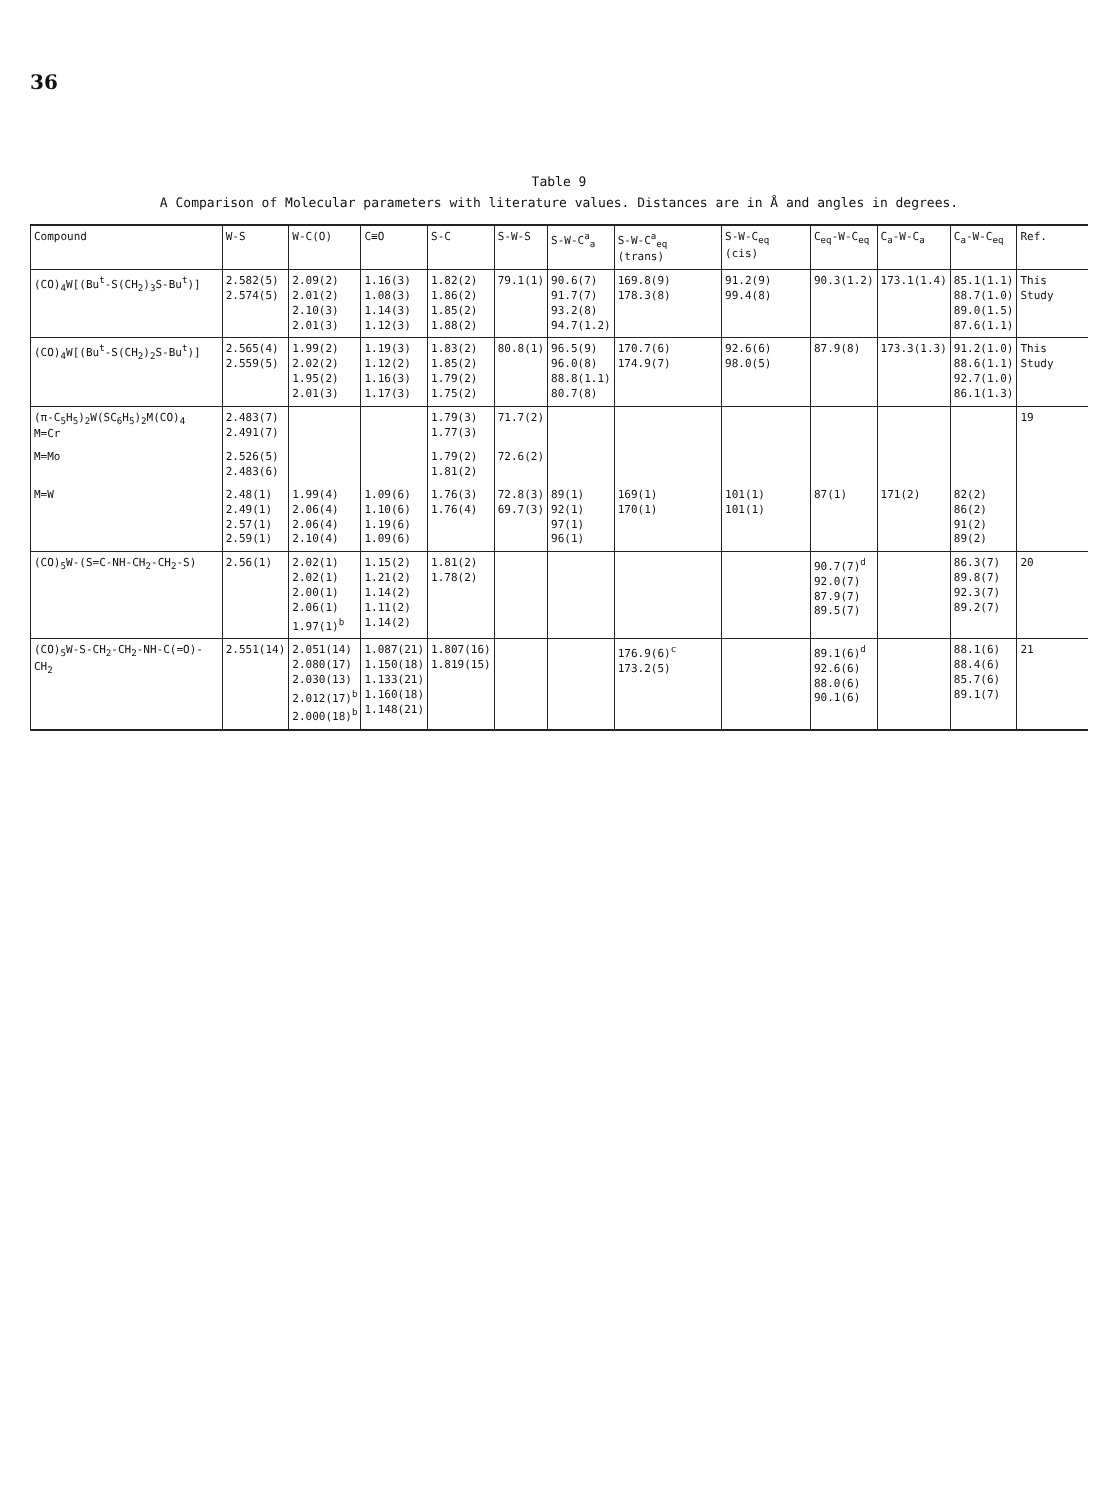36
Table 9
A Comparison of Molecular parameters with literature values. Distances are in Å and angles in degrees.
| Compound | W-S | W-C(O) | C≡O | S-C | S-W-S | S-W-C<sup>a</sup><sub>a</sub> | S-W-C<sup>a</sup><sub>eq</sub> (trans) | S-W-C<sub>eq</sub> (cis) | C<sub>eq</sub>-W-C<sub>eq</sub> | C<sub>a</sub>-W-C<sub>a</sub> | C<sub>a</sub>-W-C<sub>eq</sub> | Ref. |
| --- | --- | --- | --- | --- | --- | --- | --- | --- | --- | --- | --- | --- |
| (CO)<sub>4</sub>W[(Bu<sup>t</sup>-S(CH<sub>2</sub>)<sub>3</sub>S-Bu<sup>t</sup>)] | 2.582(5) 2.574(5) | 2.09(2) 2.01(2) 2.10(3) 2.01(3) | 1.16(3) 1.08(3) 1.14(3) 1.12(3) | 1.82(2) 1.86(2) 1.85(2) 1.88(2) | 79.1(1) | 90.6(7) 91.7(7) 93.2(8) 94.7(1.2) | 169.8(9) 178.3(8) | 91.2(9) 99.4(8) | 90.3(1.2) | 173.1(1.4) | 85.1(1.1) 88.7(1.0) 89.0(1.5) 87.6(1.1) | This Study |
| (CO)<sub>4</sub>W[(Bu<sup>t</sup>-S(CH<sub>2</sub>)<sub>2</sub>S-Bu<sup>t</sup>)] | 2.565(4) 2.559(5) | 1.99(2) 2.02(2) 1.95(2) 2.01(3) | 1.19(3) 1.12(2) 1.16(3) 1.17(3) | 1.83(2) 1.85(2) 1.79(2) 1.75(2) | 80.8(1) | 96.5(9) 96.0(8) 88.8(1.1) 80.7(8) | 170.7(6) 174.9(7) | 92.6(6) 98.0(5) | 87.9(8) | 173.3(1.3) | 91.2(1.0) 88.6(1.1) 92.7(1.0) 86.1(1.3) | This Study |
| (π-C<sub>5</sub>H<sub>5</sub>)<sub>2</sub>W(SC<sub>6</sub>H<sub>5</sub>)<sub>2</sub>M(CO)<sub>4</sub> M=Cr | 2.483(7) 2.491(7) | | | 1.79(3) 1.77(3) | 71.7(2) | | | | | | | 19 |
| M=Mo | 2.526(5) 2.483(6) | | | 1.79(2) 1.81(2) | 72.6(2) | | | | | | | |
| M=W | 2.48(1) 2.49(1) 2.57(1) 2.59(1) | 1.99(4) 2.06(4) 2.06(4) 2.10(4) | 1.09(6) 1.10(6) 1.19(6) 1.09(6) | 1.76(3) 1.76(4) | 72.8(3) 69.7(3) | 89(1) 92(1) 97(1) 96(1) | 169(1) 170(1) | 101(1) 101(1) | 87(1) | 171(2) | 82(2) 86(2) 91(2) 89(2) | |
| (CO)<sub>5</sub>W-(S=C-NH-CH<sub>2</sub>-CH<sub>2</sub>-S) | 2.56(1) | 2.02(1) 2.02(1) 2.00(1) 2.06(1) 1.97(1)<sup>b</sup> | 1.15(2) 1.21(2) 1.14(2) 1.11(2) 1.14(2) | 1.81(2) 1.78(2) | | | | | 90.7(7)<sup>d</sup> 92.0(7) 87.9(7) 89.5(7) | | 86.3(7) 89.8(7) 92.3(7) 89.2(7) | 20 |
| (CO)<sub>5</sub>W-S-CH<sub>2</sub>-CH<sub>2</sub>-NH-C(=O)-CH<sub>2</sub> | 2.551(14) | 2.051(14) 2.080(17) 2.030(13) 2.012(17)<sup>b</sup> 2.000(18)<sup>b</sup> | 1.087(21) 1.150(18) 1.133(21) 1.160(18) 1.148(21) | 1.807(16) 1.819(15) | | | 176.9(6)<sup>c</sup> 173.2(5) | | 89.1(6)<sup>d</sup> 92.6(6) 88.0(6) 90.1(6) | | 88.1(6) 88.4(6) 85.7(6) 89.1(7) | 21 |